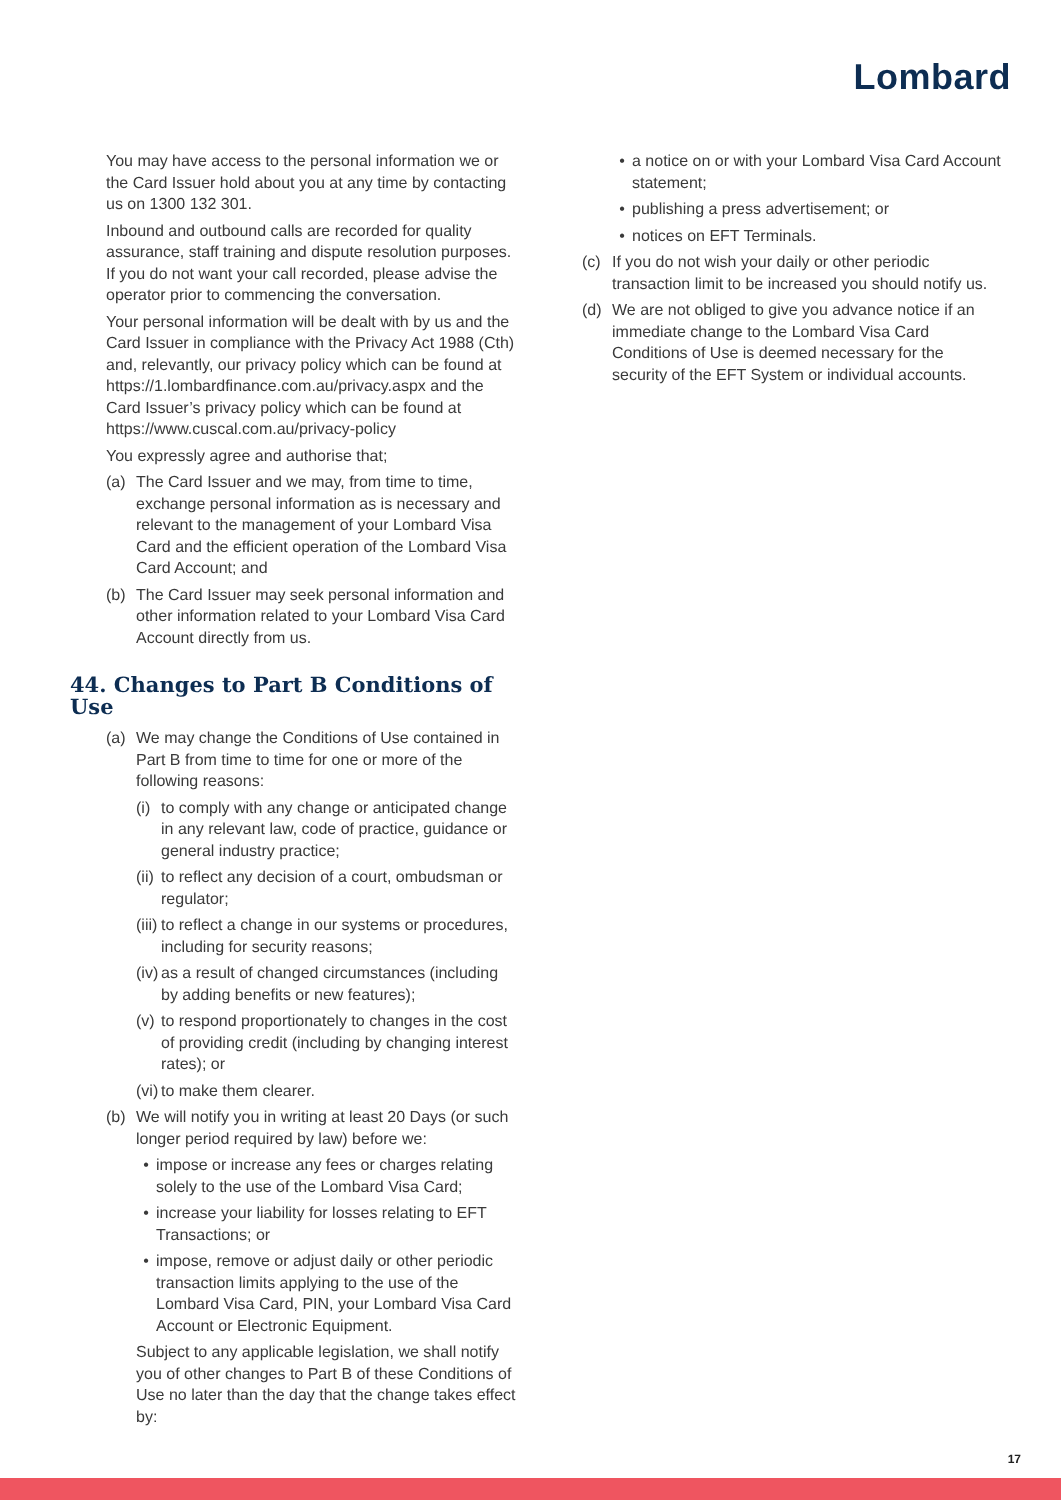Lombard
You may have access to the personal information we or the Card Issuer hold about you at any time by contacting us on 1300 132 301.
Inbound and outbound calls are recorded for quality assurance, staff training and dispute resolution purposes. If you do not want your call recorded, please advise the operator prior to commencing the conversation.
Your personal information will be dealt with by us and the Card Issuer in compliance with the Privacy Act 1988 (Cth) and, relevantly, our privacy policy which can be found at https://1.lombardfinance.com.au/privacy.aspx and the Card Issuer’s privacy policy which can be found at https://www.cuscal.com.au/privacy-policy
You expressly agree and authorise that;
(a) The Card Issuer and we may, from time to time, exchange personal information as is necessary and relevant to the management of your Lombard Visa Card and the efficient operation of the Lombard Visa Card Account; and
(b) The Card Issuer may seek personal information and other information related to your Lombard Visa Card Account directly from us.
44. Changes to Part B Conditions of Use
(a) We may change the Conditions of Use contained in Part B from time to time for one or more of the following reasons:
(i) to comply with any change or anticipated change in any relevant law, code of practice, guidance or general industry practice;
(ii) to reflect any decision of a court, ombudsman or regulator;
(iii) to reflect a change in our systems or procedures, including for security reasons;
(iv) as a result of changed circumstances (including by adding benefits or new features);
(v) to respond proportionately to changes in the cost of providing credit (including by changing interest rates); or
(vi) to make them clearer.
(b) We will notify you in writing at least 20 Days (or such longer period required by law) before we:
• impose or increase any fees or charges relating solely to the use of the Lombard Visa Card;
• increase your liability for losses relating to EFT Transactions; or
• impose, remove or adjust daily or other periodic transaction limits applying to the use of the Lombard Visa Card, PIN, your Lombard Visa Card Account or Electronic Equipment.
Subject to any applicable legislation, we shall notify you of other changes to Part B of these Conditions of Use no later than the day that the change takes effect by:
• a notice on or with your Lombard Visa Card Account statement;
• publishing a press advertisement; or
• notices on EFT Terminals.
(c) If you do not wish your daily or other periodic transaction limit to be increased you should notify us.
(d) We are not obliged to give you advance notice if an immediate change to the Lombard Visa Card Conditions of Use is deemed necessary for the security of the EFT System or individual accounts.
17